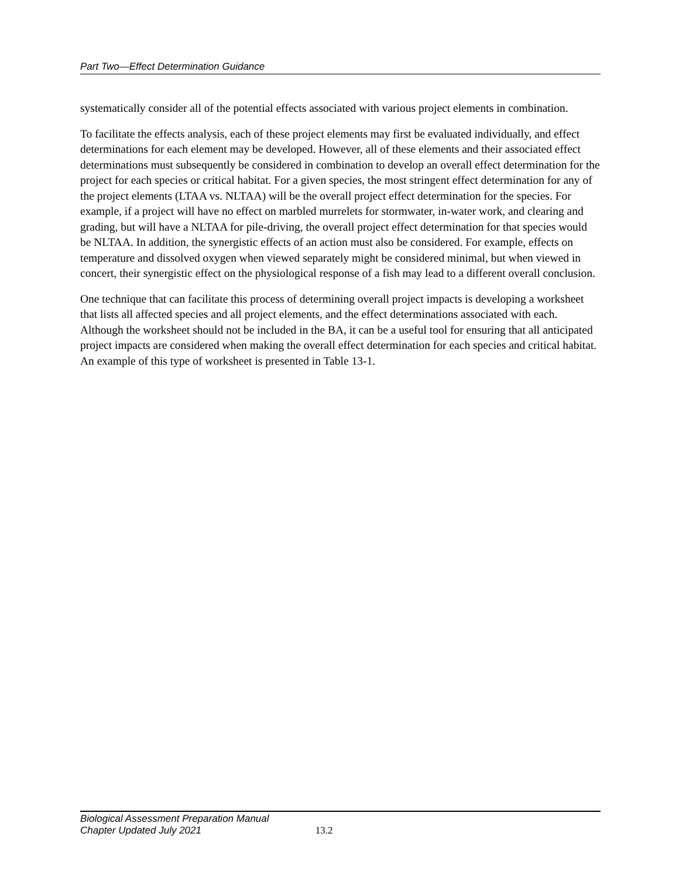Part Two—Effect Determination Guidance
systematically consider all of the potential effects associated with various project elements in combination.
To facilitate the effects analysis, each of these project elements may first be evaluated individually, and effect determinations for each element may be developed. However, all of these elements and their associated effect determinations must subsequently be considered in combination to develop an overall effect determination for the project for each species or critical habitat. For a given species, the most stringent effect determination for any of the project elements (LTAA vs. NLTAA) will be the overall project effect determination for the species. For example, if a project will have no effect on marbled murrelets for stormwater, in-water work, and clearing and grading, but will have a NLTAA for pile-driving, the overall project effect determination for that species would be NLTAA. In addition, the synergistic effects of an action must also be considered. For example, effects on temperature and dissolved oxygen when viewed separately might be considered minimal, but when viewed in concert, their synergistic effect on the physiological response of a fish may lead to a different overall conclusion.
One technique that can facilitate this process of determining overall project impacts is developing a worksheet that lists all affected species and all project elements, and the effect determinations associated with each. Although the worksheet should not be included in the BA, it can be a useful tool for ensuring that all anticipated project impacts are considered when making the overall effect determination for each species and critical habitat. An example of this type of worksheet is presented in Table 13-1.
Biological Assessment Preparation Manual
Chapter Updated July 2021 13.2